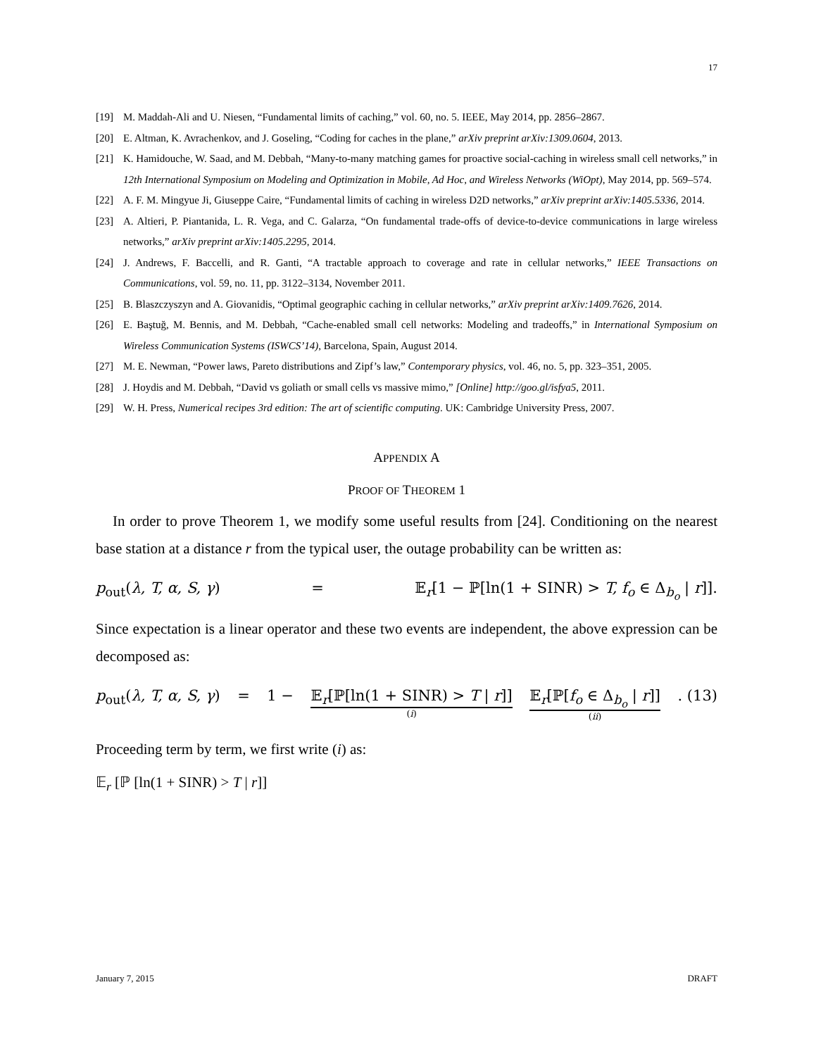17
[19] M. Maddah-Ali and U. Niesen, “Fundamental limits of caching,” vol. 60, no. 5. IEEE, May 2014, pp. 2856–2867.
[20] E. Altman, K. Avrachenkov, and J. Goseling, “Coding for caches in the plane,” arXiv preprint arXiv:1309.0604, 2013.
[21] K. Hamidouche, W. Saad, and M. Debbah, “Many-to-many matching games for proactive social-caching in wireless small cell networks,” in 12th International Symposium on Modeling and Optimization in Mobile, Ad Hoc, and Wireless Networks (WiOpt), May 2014, pp. 569–574.
[22] A. F. M. Mingyue Ji, Giuseppe Caire, “Fundamental limits of caching in wireless D2D networks,” arXiv preprint arXiv:1405.5336, 2014.
[23] A. Altieri, P. Piantanida, L. R. Vega, and C. Galarza, “On fundamental trade-offs of device-to-device communications in large wireless networks,” arXiv preprint arXiv:1405.2295, 2014.
[24] J. Andrews, F. Baccelli, and R. Ganti, “A tractable approach to coverage and rate in cellular networks,” IEEE Transactions on Communications, vol. 59, no. 11, pp. 3122–3134, November 2011.
[25] B. Blaszczyszyn and A. Giovanidis, “Optimal geographic caching in cellular networks,” arXiv preprint arXiv:1409.7626, 2014.
[26] E. Baştuğ, M. Bennis, and M. Debbah, “Cache-enabled small cell networks: Modeling and tradeoffs,” in International Symposium on Wireless Communication Systems (ISWCS’14), Barcelona, Spain, August 2014.
[27] M. E. Newman, “Power laws, Pareto distributions and Zipf’s law,” Contemporary physics, vol. 46, no. 5, pp. 323–351, 2005.
[28] J. Hoydis and M. Debbah, “David vs goliath or small cells vs massive mimo,” [Online] http://goo.gl/isfya5, 2011.
[29] W. H. Press, Numerical recipes 3rd edition: The art of scientific computing. UK: Cambridge University Press, 2007.
APPENDIX A
PROOF OF THEOREM 1
In order to prove Theorem 1, we modify some useful results from [24]. Conditioning on the nearest base station at a distance r from the typical user, the outage probability can be written as:
p<sub>out</sub>(λ, T, α, S, γ) = 𝔼<sub>r</sub>[1 − ℙ[ln(1 + SINR) > T, f<sub>o</sub> ∈ Δ<sub>b<sub>o</sub></sub> | r]].
Since expectation is a linear operator and these two events are independent, the above expression can be decomposed as:
p<sub>out</sub>(λ, T, α, S, γ) = 1 − 𝔼<sub>r</sub>[ℙ[ln(1 + SINR) > T | r]]
(i) 𝔼<sub>r</sub>[ℙ[f<sub>o</sub> ∈ Δ<sub>b<sub>o</sub></sub> | r]]
(ii). (13)
Proceeding term by term, we first write (i) as:
𝔼<sub>r</sub> [ℙ [ln(1 + SINR) > T | r]]
January 7, 2015 DRAFT